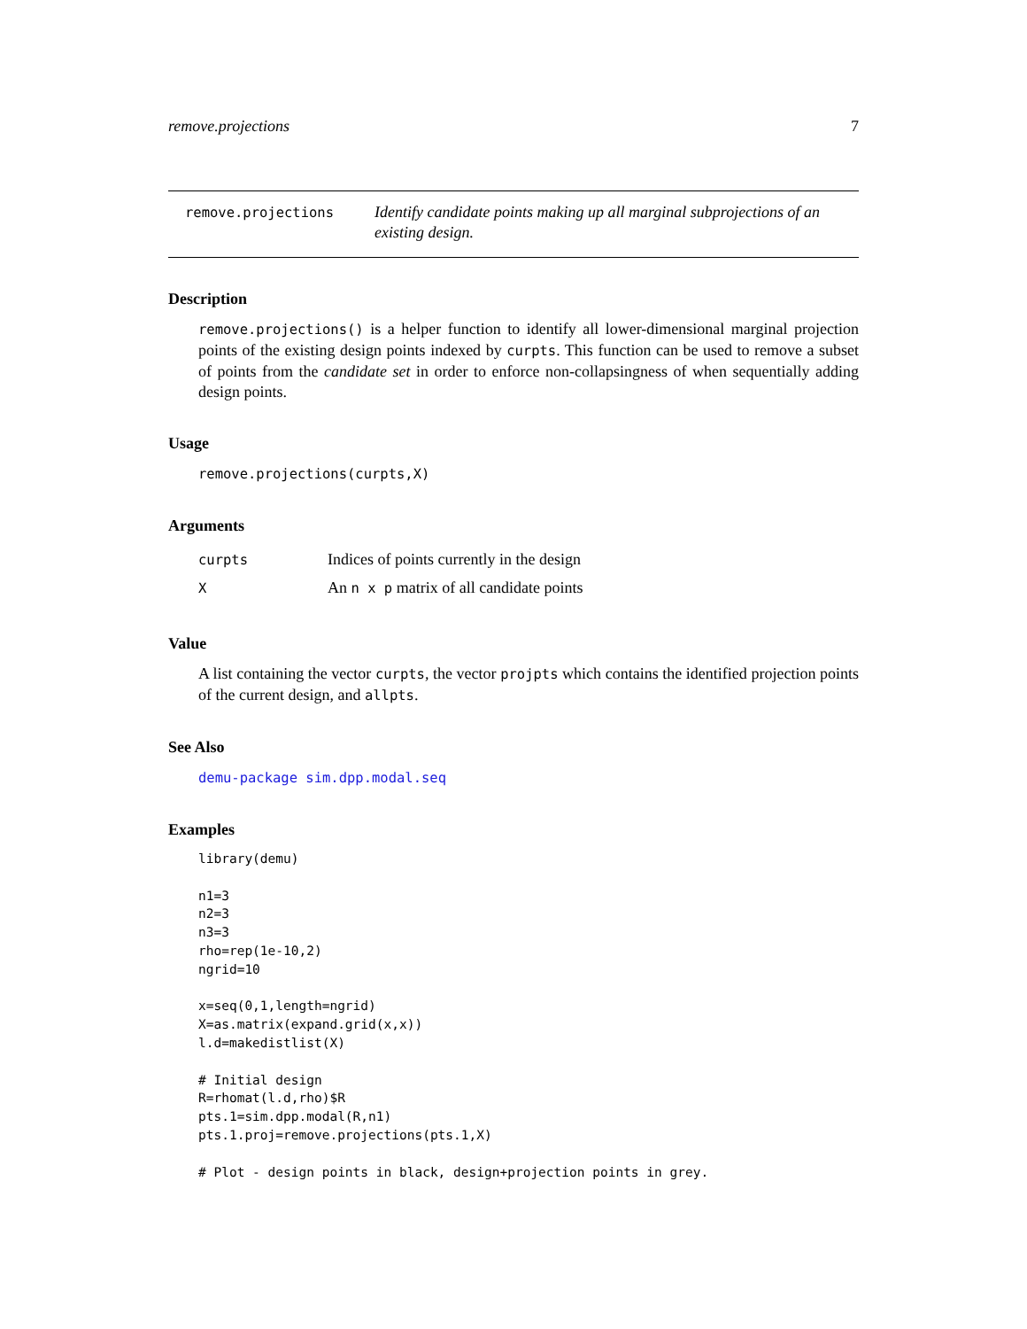remove.projections 7
remove.projections
Identify candidate points making up all marginal subprojections of an existing design.
Description
remove.projections() is a helper function to identify all lower-dimensional marginal projection points of the existing design points indexed by curpts. This function can be used to remove a subset of points from the candidate set in order to enforce non-collapsingness of when sequentially adding design points.
Usage
remove.projections(curpts,X)
Arguments
| curpts | Indices of points currently in the design |
| X | An n x p matrix of all candidate points |
Value
A list containing the vector curpts, the vector projpts which contains the identified projection points of the current design, and allpts.
See Also
demu-package sim.dpp.modal.seq
Examples
library(demu)

n1=3
n2=3
n3=3
rho=rep(1e-10,2)
ngrid=10

x=seq(0,1,length=ngrid)
X=as.matrix(expand.grid(x,x))
l.d=makedistlist(X)

# Initial design
R=rhomat(l.d,rho)$R
pts.1=sim.dpp.modal(R,n1)
pts.1.proj=remove.projections(pts.1,X)

# Plot - design points in black, design+projection points in grey.